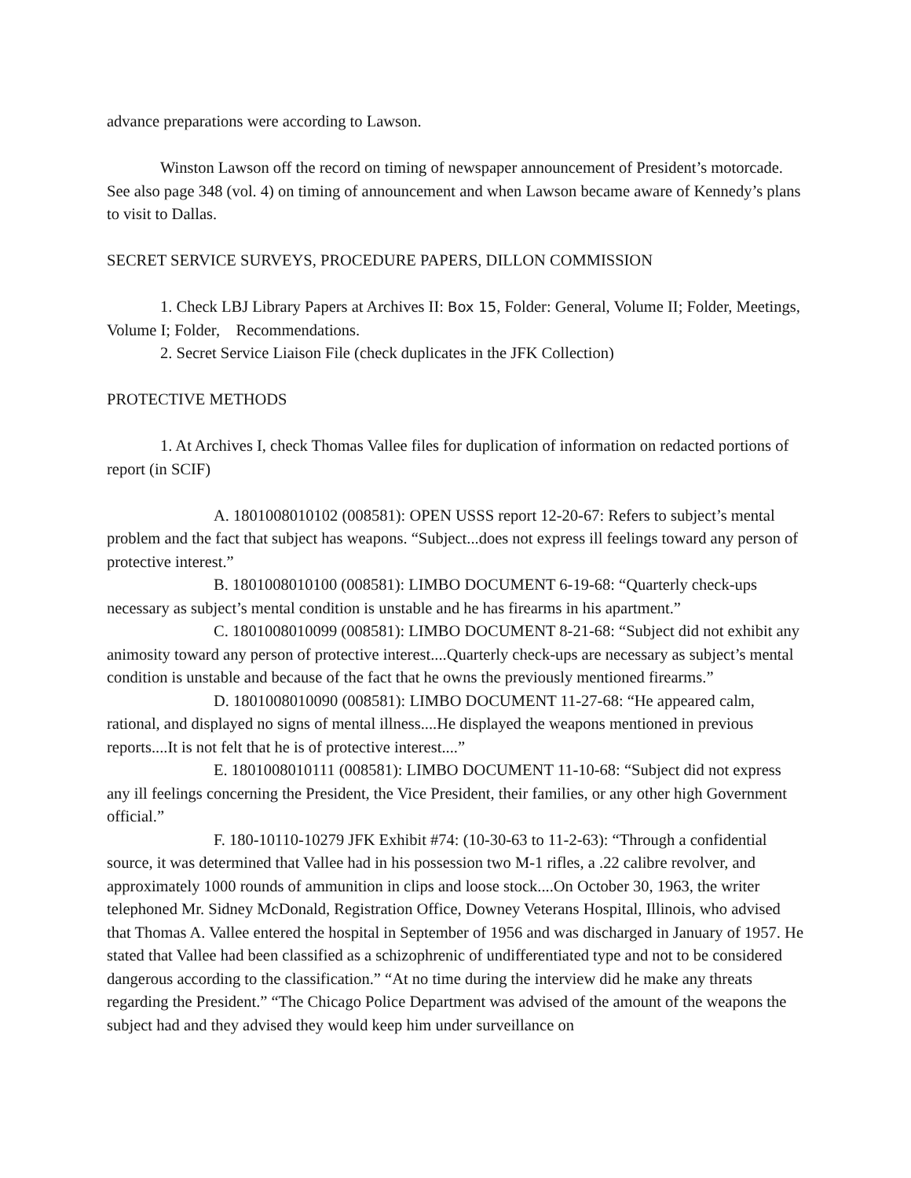advance preparations were according to Lawson.
Winston Lawson off the record on timing of newspaper announcement of President’s motorcade. See also page 348 (vol. 4) on timing of announcement and when Lawson became aware of Kennedy’s plans to visit to Dallas.
SECRET SERVICE SURVEYS, PROCEDURE PAPERS, DILLON COMMISSION
1. Check LBJ Library Papers at Archives II: Box 15, Folder: General, Volume II; Folder, Meetings, Volume I; Folder, Recommendations.
2. Secret Service Liaison File (check duplicates in the JFK Collection)
PROTECTIVE METHODS
1. At Archives I, check Thomas Vallee files for duplication of information on redacted portions of report (in SCIF)
A. 1801008010102 (008581): OPEN USSS report 12-20-67: Refers to subject’s mental problem and the fact that subject has weapons. “Subject...does not express ill feelings toward any person of protective interest.”
B. 1801008010100 (008581): LIMBO DOCUMENT 6-19-68: “Quarterly check-ups necessary as subject’s mental condition is unstable and he has firearms in his apartment.”
C. 1801008010099 (008581): LIMBO DOCUMENT 8-21-68: “Subject did not exhibit any animosity toward any person of protective interest....Quarterly check-ups are necessary as subject’s mental condition is unstable and because of the fact that he owns the previously mentioned firearms.”
D. 1801008010090 (008581): LIMBO DOCUMENT 11-27-68: “He appeared calm, rational, and displayed no signs of mental illness....He displayed the weapons mentioned in previous reports....It is not felt that he is of protective interest....”
E. 1801008010111 (008581): LIMBO DOCUMENT 11-10-68: “Subject did not express any ill feelings concerning the President, the Vice President, their families, or any other high Government official.”
F. 180-10110-10279 JFK Exhibit #74: (10-30-63 to 11-2-63): “Through a confidential source, it was determined that Vallee had in his possession two M-1 rifles, a .22 calibre revolver, and approximately 1000 rounds of ammunition in clips and loose stock....On October 30, 1963, the writer telephoned Mr. Sidney McDonald, Registration Office, Downey Veterans Hospital, Illinois, who advised that Thomas A. Vallee entered the hospital in September of 1956 and was discharged in January of 1957. He stated that Vallee had been classified as a schizophrenic of undifferentiated type and not to be considered dangerous according to the classification.” “At no time during the interview did he make any threats regarding the President.” “The Chicago Police Department was advised of the amount of the weapons the subject had and they advised they would keep him under surveillance on